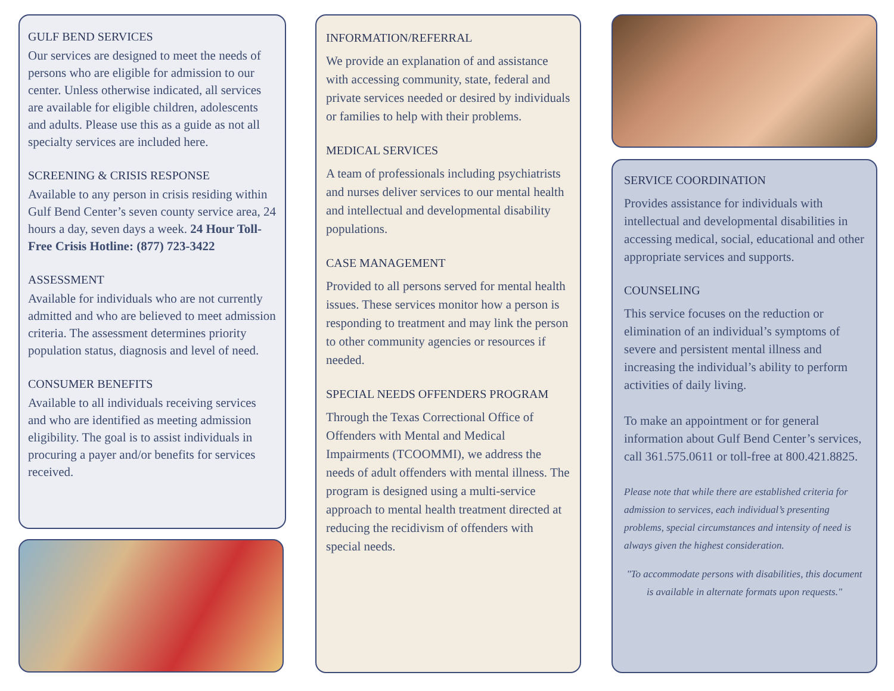GULF BEND SERVICES
Our services are designed to meet the needs of persons who are eligible for admission to our center. Unless otherwise indicated, all services are available for eligible children, adolescents and adults. Please use this as a guide as not all specialty services are included here.
SCREENING & CRISIS RESPONSE
Available to any person in crisis residing within Gulf Bend Center’s seven county service area, 24 hours a day, seven days a week. 24 Hour Toll-Free Crisis Hotline: (877) 723-3422
ASSESSMENT
Available for individuals who are not currently admitted and who are believed to meet admission criteria. The assessment determines priority population status, diagnosis and level of need.
CONSUMER BENEFITS
Available to all individuals receiving services and who are identified as meeting admission eligibility. The goal is to assist individuals in procuring a payer and/or benefits for services received.
INFORMATION/REFERRAL
We provide an explanation of and assistance with accessing community, state, federal and private services needed or desired by individuals or families to help with their problems.
MEDICAL SERVICES
A team of professionals including psychiatrists and nurses deliver services to our mental health and intellectual and developmental disability populations.
CASE MANAGEMENT
Provided to all persons served for mental health issues. These services monitor how a person is responding to treatment and may link the person to other community agencies or resources if needed.
SPECIAL NEEDS OFFENDERS PROGRAM
Through the Texas Correctional Office of Offenders with Mental and Medical Impairments (TCOOMMI), we address the needs of adult offenders with mental illness. The program is designed using a multi-service approach to mental health treatment directed at reducing the recidivism of offenders with special needs.
SERVICE COORDINATION
Provides assistance for individuals with intellectual and developmental disabilities in accessing medical, social, educational and other appropriate services and supports.
COUNSELING
This service focuses on the reduction or elimination of an individual’s symptoms of severe and persistent mental illness and increasing the individual’s ability to perform activities of daily living.
To make an appointment or for general information about Gulf Bend Center’s services, call 361.575.0611 or toll-free at 800.421.8825.
Please note that while there are established criteria for admission to services, each individual’s presenting problems, special circumstances and intensity of need is always given the highest consideration.
"To accommodate persons with disabilities, this document is available in alternate formats upon requests."